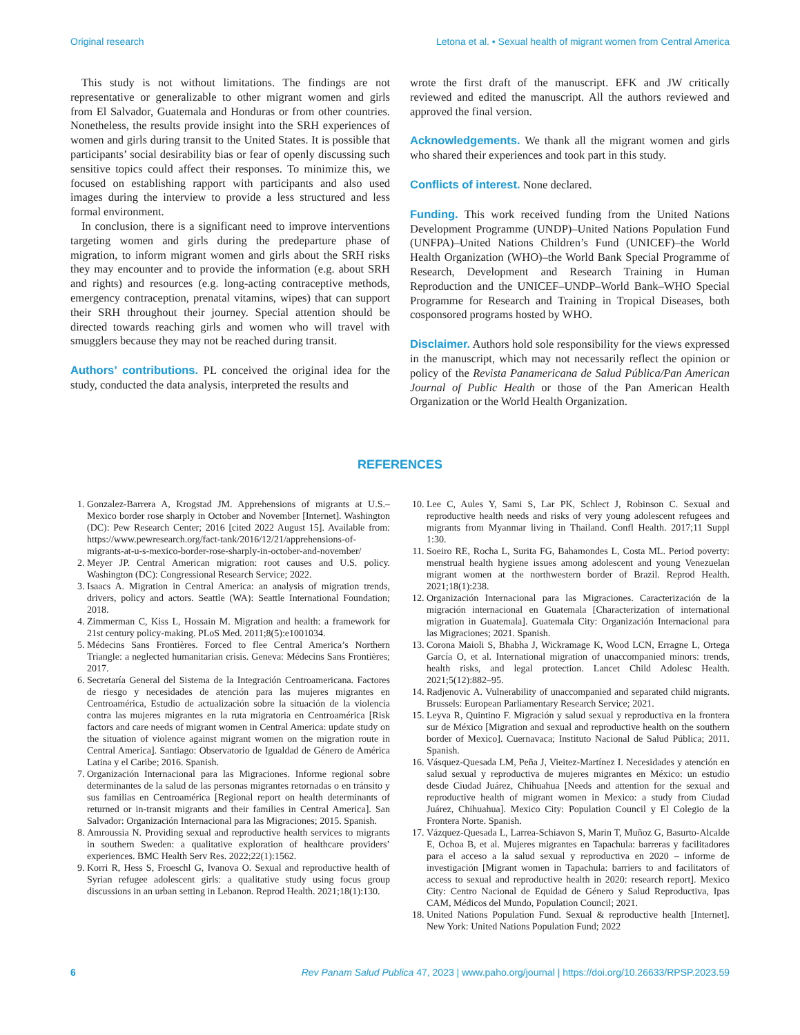Original research Letona et al. • Sexual health of migrant women from Central America
This study is not without limitations. The findings are not representative or generalizable to other migrant women and girls from El Salvador, Guatemala and Honduras or from other countries. Nonetheless, the results provide insight into the SRH experiences of women and girls during transit to the United States. It is possible that participants’ social desirability bias or fear of openly discussing such sensitive topics could affect their responses. To minimize this, we focused on establishing rapport with participants and also used images during the interview to provide a less structured and less formal environment.
In conclusion, there is a significant need to improve interventions targeting women and girls during the predeparture phase of migration, to inform migrant women and girls about the SRH risks they may encounter and to provide the information (e.g. about SRH and rights) and resources (e.g. long-acting contraceptive methods, emergency contraception, prenatal vitamins, wipes) that can support their SRH throughout their journey. Special attention should be directed towards reaching girls and women who will travel with smugglers because they may not be reached during transit.
Authors’ contributions. PL conceived the original idea for the study, conducted the data analysis, interpreted the results and
wrote the first draft of the manuscript. EFK and JW critically reviewed and edited the manuscript. All the authors reviewed and approved the final version.
Acknowledgements. We thank all the migrant women and girls who shared their experiences and took part in this study.
Conflicts of interest. None declared.
Funding. This work received funding from the United Nations Development Programme (UNDP)–United Nations Population Fund (UNFPA)–United Nations Children’s Fund (UNICEF)–the World Health Organization (WHO)–the World Bank Special Programme of Research, Development and Research Training in Human Reproduction and the UNICEF–UNDP–World Bank–WHO Special Programme for Research and Training in Tropical Diseases, both cosponsored programs hosted by WHO.
Disclaimer. Authors hold sole responsibility for the views expressed in the manuscript, which may not necessarily reflect the opinion or policy of the Revista Panamericana de Salud Pública/Pan American Journal of Public Health or those of the Pan American Health Organization or the World Health Organization.
REFERENCES
1. Gonzalez-Barrera A, Krogstad JM. Apprehensions of migrants at U.S.–Mexico border rose sharply in October and November [Internet]. Washington (DC): Pew Research Center; 2016 [cited 2022 August 15]. Available from: https://www.pewresearch.org/fact-tank/2016/12/21/apprehensions-of-migrants-at-u-s-mexico-border-rose-sharply-in-october-and-november/
2. Meyer JP. Central American migration: root causes and U.S. policy. Washington (DC): Congressional Research Service; 2022.
3. Isaacs A. Migration in Central America: an analysis of migration trends, drivers, policy and actors. Seattle (WA): Seattle International Foundation; 2018.
4. Zimmerman C, Kiss L, Hossain M. Migration and health: a framework for 21st century policy-making. PLoS Med. 2011;8(5):e1001034.
5. Médecins Sans Frontières. Forced to flee Central America’s Northern Triangle: a neglected humanitarian crisis. Geneva: Médecins Sans Frontières; 2017.
6. Secretaría General del Sistema de la Integración Centroamericana. Factores de riesgo y necesidades de atención para las mujeres migrantes en Centroamérica, Estudio de actualización sobre la situación de la violencia contra las mujeres migrantes en la ruta migratoria en Centroamérica [Risk factors and care needs of migrant women in Central America: update study on the situation of violence against migrant women on the migration route in Central America]. Santiago: Observatorio de Igualdad de Género de América Latina y el Caribe; 2016. Spanish.
7. Organización Internacional para las Migraciones. Informe regional sobre determinantes de la salud de las personas migrantes retornadas o en tránsito y sus familias en Centroamérica [Regional report on health determinants of returned or in-transit migrants and their families in Central America]. San Salvador: Organización Internacional para las Migraciones; 2015. Spanish.
8. Amroussia N. Providing sexual and reproductive health services to migrants in southern Sweden: a qualitative exploration of healthcare providers’ experiences. BMC Health Serv Res. 2022;22(1):1562.
9. Korri R, Hess S, Froeschl G, Ivanova O. Sexual and reproductive health of Syrian refugee adolescent girls: a qualitative study using focus group discussions in an urban setting in Lebanon. Reprod Health. 2021;18(1):130.
10. Lee C, Aules Y, Sami S, Lar PK, Schlect J, Robinson C. Sexual and reproductive health needs and risks of very young adolescent refugees and migrants from Myanmar living in Thailand. Confl Health. 2017;11 Suppl 1:30.
11. Soeiro RE, Rocha L, Surita FG, Bahamondes L, Costa ML. Period poverty: menstrual health hygiene issues among adolescent and young Venezuelan migrant women at the northwestern border of Brazil. Reprod Health. 2021;18(1):238.
12. Organización Internacional para las Migraciones. Caracterización de la migración internacional en Guatemala [Characterization of international migration in Guatemala]. Guatemala City: Organización Internacional para las Migraciones; 2021. Spanish.
13. Corona Maioli S, Bhabha J, Wickramage K, Wood LCN, Erragne L, Ortega García O, et al. International migration of unaccompanied minors: trends, health risks, and legal protection. Lancet Child Adolesc Health. 2021;5(12):882–95.
14. Radjenovic A. Vulnerability of unaccompanied and separated child migrants. Brussels: European Parliamentary Research Service; 2021.
15. Leyva R, Quintino F. Migración y salud sexual y reproductiva en la frontera sur de México [Migration and sexual and reproductive health on the southern border of Mexico]. Cuernavaca; Instituto Nacional de Salud Pública; 2011. Spanish.
16. Vásquez-Quesada LM, Peña J, Vieitez-Martínez I. Necesidades y atención en salud sexual y reproductiva de mujeres migrantes en México: un estudio desde Ciudad Juárez, Chihuahua [Needs and attention for the sexual and reproductive health of migrant women in Mexico: a study from Ciudad Juárez, Chihuahua]. Mexico City: Population Council y El Colegio de la Frontera Norte. Spanish.
17. Vázquez-Quesada L, Larrea-Schiavon S, Marin T, Muñoz G, Basurto-Alcalde E, Ochoa B, et al. Mujeres migrantes en Tapachula: barreras y facilitadores para el acceso a la salud sexual y reproductiva en 2020 – informe de investigación [Migrant women in Tapachula: barriers to and facilitators of access to sexual and reproductive health in 2020: research report]. Mexico City: Centro Nacional de Equidad de Género y Salud Reproductiva, Ipas CAM, Médicos del Mundo, Population Council; 2021.
18. United Nations Population Fund. Sexual & reproductive health [Internet]. New York: United Nations Population Fund; 2022
6 Rev Panam Salud Publica 47, 2023 | www.paho.org/journal | https://doi.org/10.26633/RPSP.2023.59